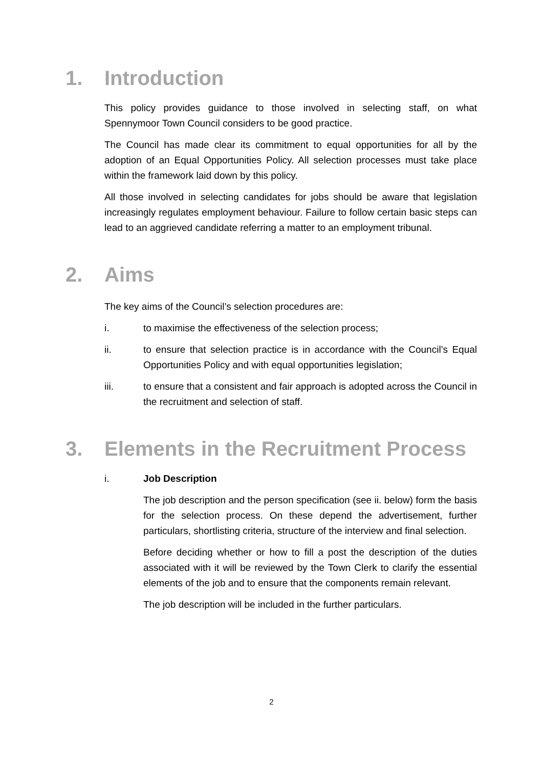1. Introduction
This policy provides guidance to those involved in selecting staff, on what Spennymoor Town Council considers to be good practice.
The Council has made clear its commitment to equal opportunities for all by the adoption of an Equal Opportunities Policy. All selection processes must take place within the framework laid down by this policy.
All those involved in selecting candidates for jobs should be aware that legislation increasingly regulates employment behaviour. Failure to follow certain basic steps can lead to an aggrieved candidate referring a matter to an employment tribunal.
2. Aims
The key aims of the Council’s selection procedures are:
i. to maximise the effectiveness of the selection process;
ii. to ensure that selection practice is in accordance with the Council’s Equal Opportunities Policy and with equal opportunities legislation;
iii. to ensure that a consistent and fair approach is adopted across the Council in the recruitment and selection of staff.
3. Elements in the Recruitment Process
i. Job Description
The job description and the person specification (see ii. below) form the basis for the selection process. On these depend the advertisement, further particulars, shortlisting criteria, structure of the interview and final selection.
Before deciding whether or how to fill a post the description of the duties associated with it will be reviewed by the Town Clerk to clarify the essential elements of the job and to ensure that the components remain relevant.
The job description will be included in the further particulars.
2